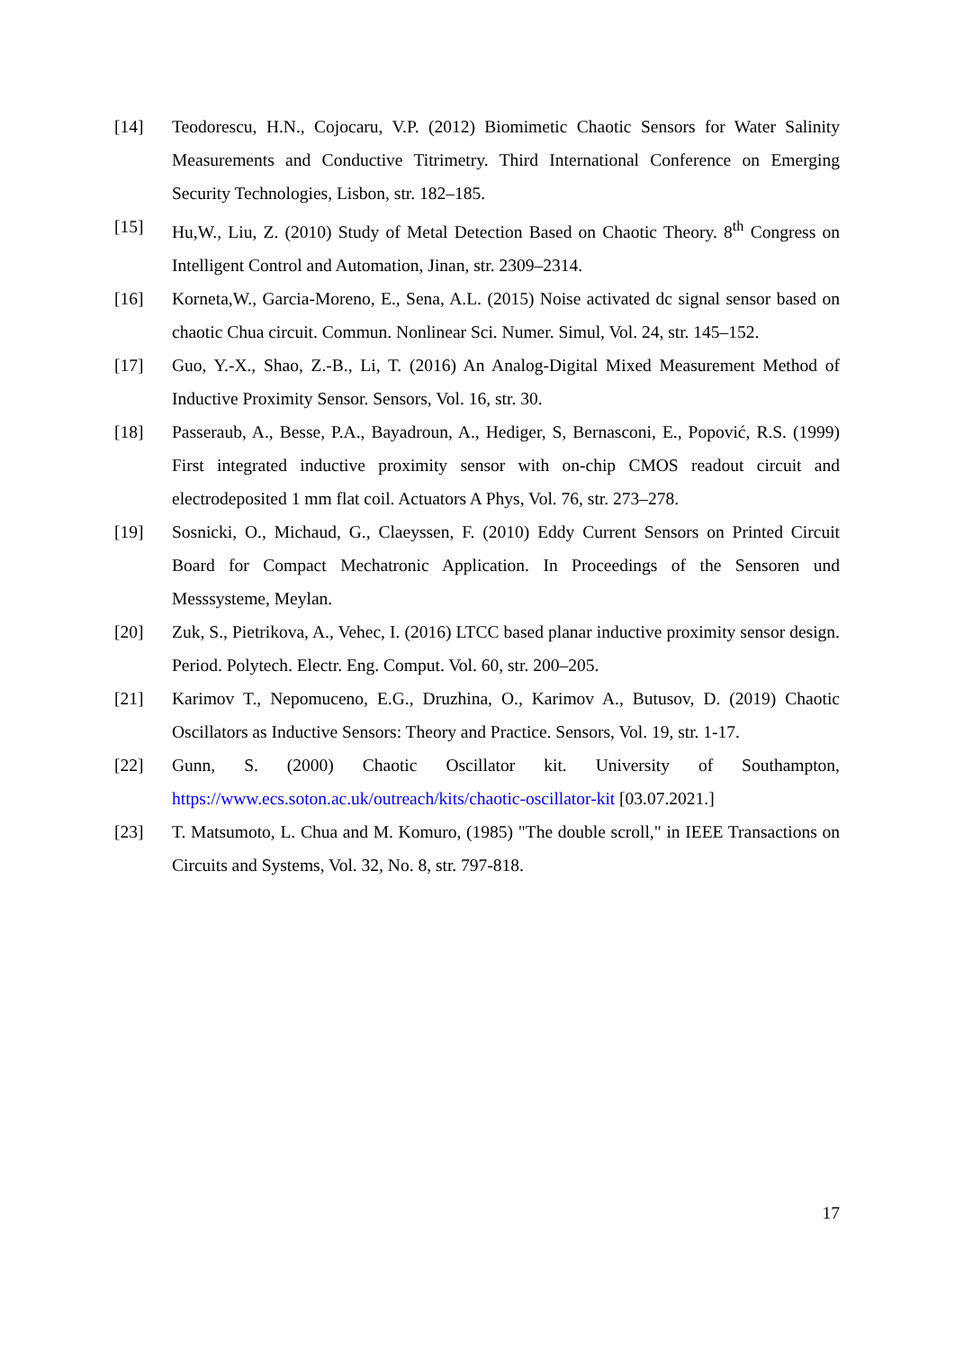[14] Teodorescu, H.N., Cojocaru, V.P. (2012) Biomimetic Chaotic Sensors for Water Salinity Measurements and Conductive Titrimetry. Third International Conference on Emerging Security Technologies, Lisbon, str. 182–185.
[15] Hu,W., Liu, Z. (2010) Study of Metal Detection Based on Chaotic Theory. 8<sup>th</sup> Congress on Intelligent Control and Automation, Jinan, str. 2309–2314.
[16] Korneta,W., Garcia-Moreno, E., Sena, A.L. (2015) Noise activated dc signal sensor based on chaotic Chua circuit. Commun. Nonlinear Sci. Numer. Simul, Vol. 24, str. 145–152.
[17] Guo, Y.-X., Shao, Z.-B., Li, T. (2016) An Analog-Digital Mixed Measurement Method of Inductive Proximity Sensor. Sensors, Vol. 16, str. 30.
[18] Passeraub, A., Besse, P.A., Bayadroun, A., Hediger, S, Bernasconi, E., Popović, R.S. (1999) First integrated inductive proximity sensor with on-chip CMOS readout circuit and electrodeposited 1 mm flat coil. Actuators A Phys, Vol. 76, str. 273–278.
[19] Sosnicki, O., Michaud, G., Claeyssen, F. (2010) Eddy Current Sensors on Printed Circuit Board for Compact Mechatronic Application. In Proceedings of the Sensoren und Messsysteme, Meylan.
[20] Zuk, S., Pietrikova, A., Vehec, I. (2016) LTCC based planar inductive proximity sensor design. Period. Polytech. Electr. Eng. Comput. Vol. 60, str. 200–205.
[21] Karimov T., Nepomuceno, E.G., Druzhina, O., Karimov A., Butusov, D. (2019) Chaotic Oscillators as Inductive Sensors: Theory and Practice. Sensors, Vol. 19, str. 1-17.
[22] Gunn, S. (2000) Chaotic Oscillator kit. University of Southampton, https://www.ecs.soton.ac.uk/outreach/kits/chaotic-oscillator-kit [03.07.2021.]
[23] T. Matsumoto, L. Chua and M. Komuro, (1985) "The double scroll," in IEEE Transactions on Circuits and Systems, Vol. 32, No. 8, str. 797-818.
17